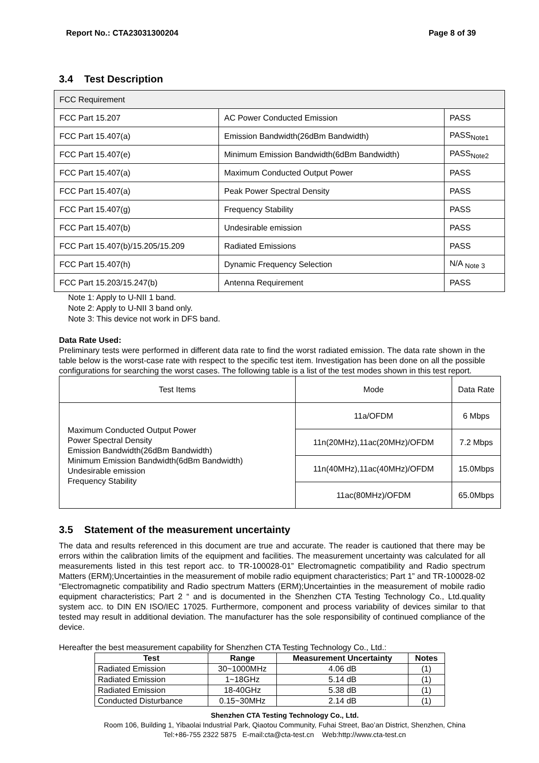Report No.: CTA23031300204 Page 8 of 39
3.4 Test Description
| FCC Requirement | | |
| FCC Part 15.207 | AC Power Conducted Emission | PASS |
| FCC Part 15.407(a) | Emission Bandwidth(26dBm Bandwidth) | PASS<sub>Note1</sub> |
| FCC Part 15.407(e) | Minimum Emission Bandwidth(6dBm Bandwidth) | PASS<sub>Note2</sub> |
| FCC Part 15.407(a) | Maximum Conducted Output Power | PASS |
| FCC Part 15.407(a) | Peak Power Spectral Density | PASS |
| FCC Part 15.407(g) | Frequency Stability | PASS |
| FCC Part 15.407(b) | Undesirable emission | PASS |
| FCC Part 15.407(b)/15.205/15.209 | Radiated Emissions | PASS |
| FCC Part 15.407(h) | Dynamic Frequency Selection | N/A <sub>Note 3</sub> |
| FCC Part 15.203/15.247(b) | Antenna Requirement | PASS |
Note 1: Apply to U-NII 1 band.
Note 2: Apply to U-NII 3 band only.
Note 3: This device not work in DFS band.
Data Rate Used:
Preliminary tests were performed in different data rate to find the worst radiated emission. The data rate shown in the table below is the worst-case rate with respect to the specific test item. Investigation has been done on all the possible configurations for searching the worst cases. The following table is a list of the test modes shown in this test report.
| Test Items | Mode | Data Rate |
| --- | --- | --- |
| Maximum Conducted Output Power Power Spectral Density Emission Bandwidth(26dBm Bandwidth) Minimum Emission Bandwidth(6dBm Bandwidth) Undesirable emission Frequency Stability | 11a/OFDM | 6 Mbps |
| | 11n(20MHz),11ac(20MHz)/OFDM | 7.2 Mbps |
| | 11n(40MHz),11ac(40MHz)/OFDM | 15.0Mbps |
| | 11ac(80MHz)/OFDM | 65.0Mbps |
3.5 Statement of the measurement uncertainty
The data and results referenced in this document are true and accurate. The reader is cautioned that there may be errors within the calibration limits of the equipment and facilities. The measurement uncertainty was calculated for all measurements listed in this test report acc. to TR-100028-01” Electromagnetic compatibility and Radio spectrum Matters (ERM);Uncertainties in the measurement of mobile radio equipment characteristics; Part 1” and TR-100028-02 “Electromagnetic compatibility and Radio spectrum Matters (ERM);Uncertainties in the measurement of mobile radio equipment characteristics; Part 2 “ and is documented in the Shenzhen CTA Testing Technology Co., Ltd.quality system acc. to DIN EN ISO/IEC 17025. Furthermore, component and process variability of devices similar to that tested may result in additional deviation. The manufacturer has the sole responsibility of continued compliance of the device.
Hereafter the best measurement capability for Shenzhen CTA Testing Technology Co., Ltd.:
| Test | Range | Measurement Uncertainty | Notes |
| --- | --- | --- | --- |
| Radiated Emission | 30~1000MHz | 4.06 dB | (1) |
| Radiated Emission | 1~18GHz | 5.14 dB | (1) |
| Radiated Emission | 18-40GHz | 5.38 dB | (1) |
| Conducted Disturbance | 0.15~30MHz | 2.14 dB | (1) |
Shenzhen CTA Testing Technology Co., Ltd.
Room 106, Building 1, Yibaolai Industrial Park, Qiaotou Community, Fuhai Street, Bao’an District, Shenzhen, China
Tel:+86-755 2322 5875 E-mail:cta@cta-test.cn Web:http://www.cta-test.cn